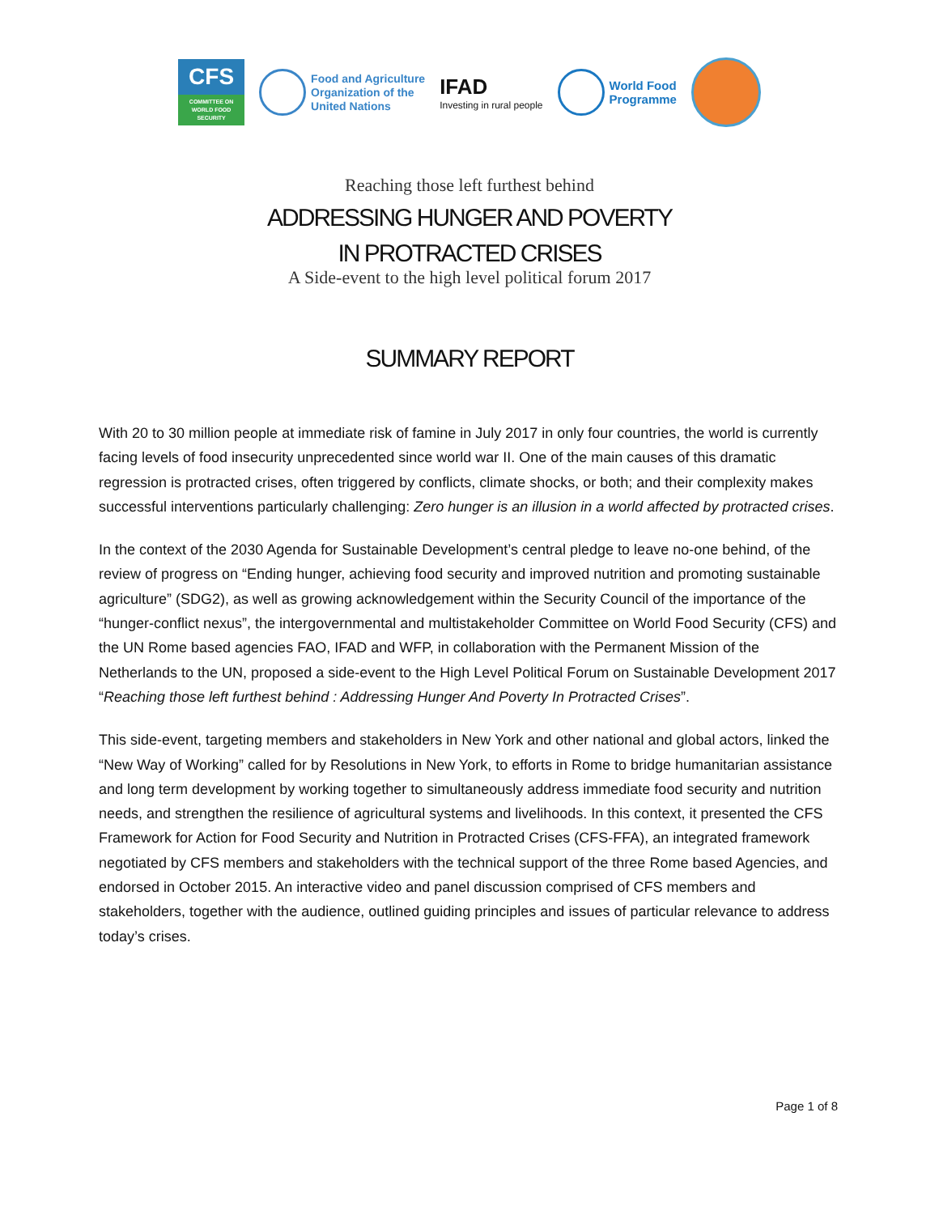CFS
COMMITTEE ON WORLD FOOD SECURITY
Food and Agriculture
Organization of the
United Nations
IFAD
Investing in rural people
World Food
Programme
Reaching those left furthest behind
ADDRESSING HUNGER AND POVERTY
IN PROTRACTED CRISES
A Side-event to the high level political forum 2017
SUMMARY REPORT
With 20 to 30 million people at immediate risk of famine in July 2017 in only four countries, the world is currently facing levels of food insecurity unprecedented since world war II. One of the main causes of this dramatic regression is protracted crises, often triggered by conflicts, climate shocks, or both; and their complexity makes successful interventions particularly challenging: Zero hunger is an illusion in a world affected by protracted crises.
In the context of the 2030 Agenda for Sustainable Development’s central pledge to leave no-one behind, of the review of progress on “Ending hunger, achieving food security and improved nutrition and promoting sustainable agriculture” (SDG2), as well as growing acknowledgement within the Security Council of the importance of the “hunger-conflict nexus”, the intergovernmental and multistakeholder Committee on World Food Security (CFS) and the UN Rome based agencies FAO, IFAD and WFP, in collaboration with the Permanent Mission of the Netherlands to the UN, proposed a side-event to the High Level Political Forum on Sustainable Development 2017 “Reaching those left furthest behind : Addressing Hunger And Poverty In Protracted Crises”.
This side-event, targeting members and stakeholders in New York and other national and global actors, linked the “New Way of Working” called for by Resolutions in New York, to efforts in Rome to bridge humanitarian assistance and long term development by working together to simultaneously address immediate food security and nutrition needs, and strengthen the resilience of agricultural systems and livelihoods. In this context, it presented the CFS Framework for Action for Food Security and Nutrition in Protracted Crises (CFS-FFA), an integrated framework negotiated by CFS members and stakeholders with the technical support of the three Rome based Agencies, and endorsed in October 2015. An interactive video and panel discussion comprised of CFS members and stakeholders, together with the audience, outlined guiding principles and issues of particular relevance to address today’s crises.
Page 1 of 8